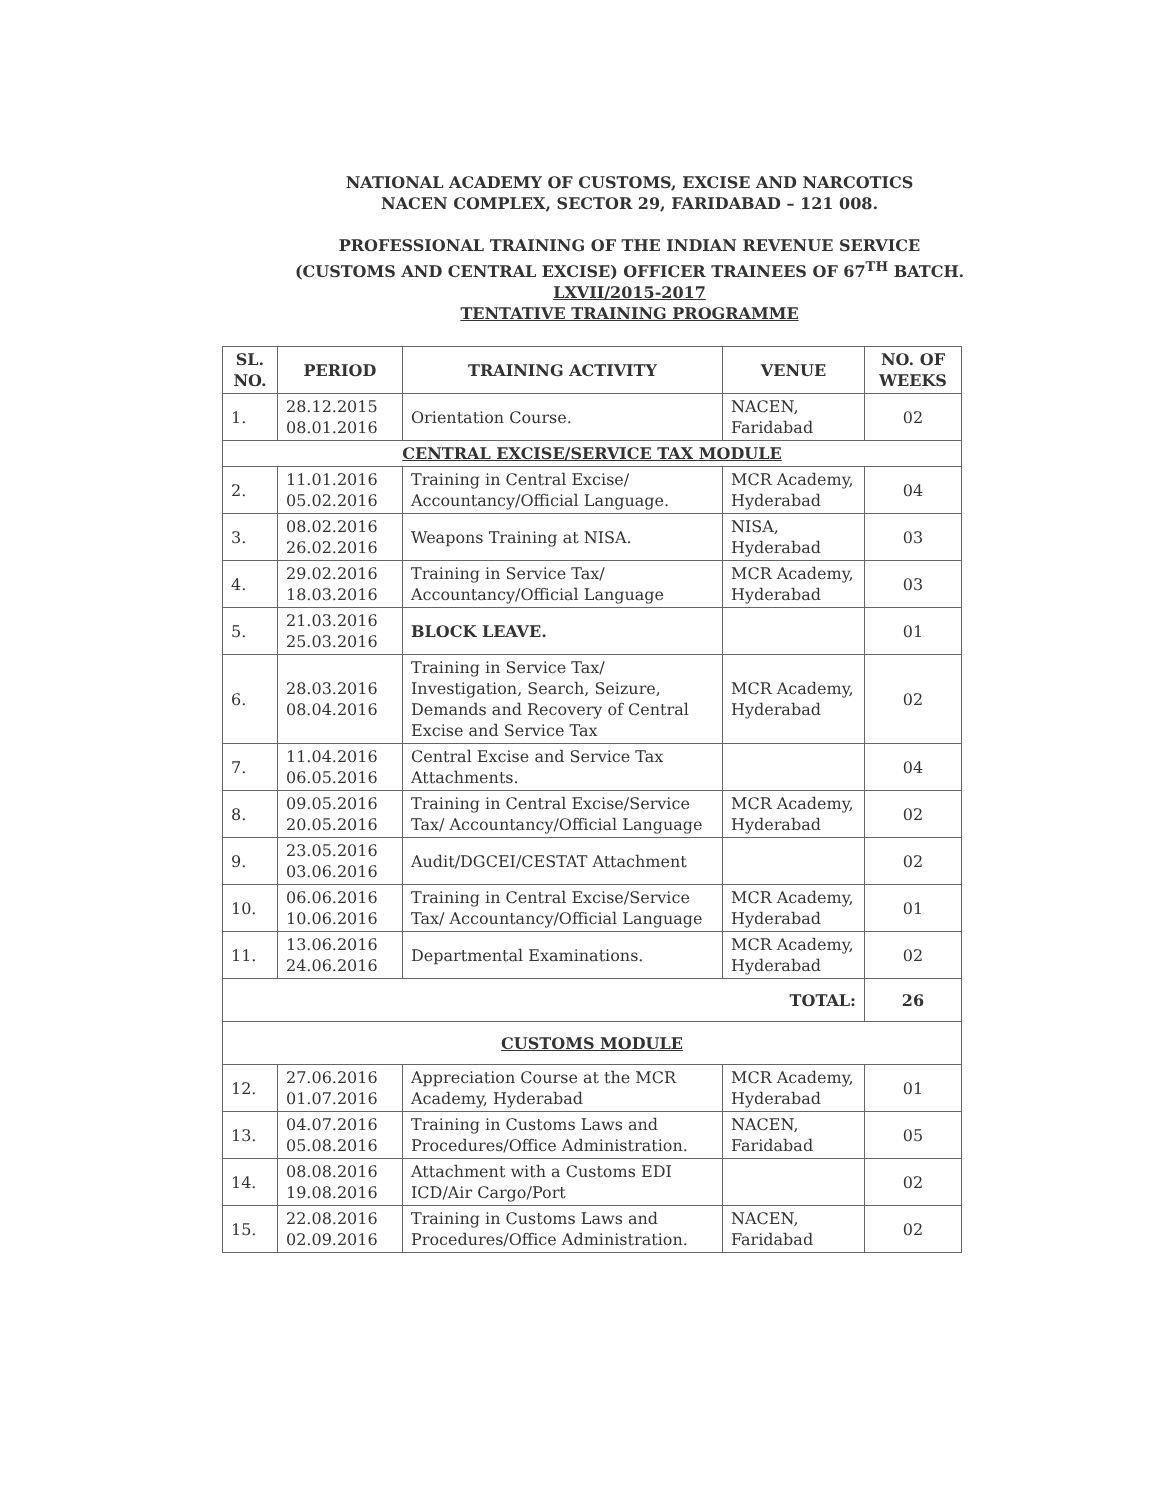NATIONAL ACADEMY OF CUSTOMS, EXCISE AND NARCOTICS
NACEN COMPLEX, SECTOR 29, FARIDABAD – 121 008.
PROFESSIONAL TRAINING OF THE INDIAN REVENUE SERVICE
(CUSTOMS AND CENTRAL EXCISE) OFFICER TRAINEES OF 67<sup>TH</sup> BATCH.
LXVII/2015-2017
TENTATIVE TRAINING PROGRAMME
| SL. NO. | PERIOD | TRAINING ACTIVITY | VENUE | NO. OF WEEKS |
| --- | --- | --- | --- | --- |
| 1. | 28.12.2015 08.01.2016 | Orientation Course. | NACEN, Faridabad | 02 |
| CENTRAL EXCISE/SERVICE TAX MODULE | | | | |
| 2. | 11.01.2016 05.02.2016 | Training in Central Excise/ Accountancy/Official Language. | MCR Academy, Hyderabad | 04 |
| 3. | 08.02.2016 26.02.2016 | Weapons Training at NISA. | NISA, Hyderabad | 03 |
| 4. | 29.02.2016 18.03.2016 | Training in Service Tax/ Accountancy/Official Language | MCR Academy, Hyderabad | 03 |
| 5. | 21.03.2016 25.03.2016 | BLOCK LEAVE. | | 01 |
| 6. | 28.03.2016 08.04.2016 | Training in Service Tax/ Investigation, Search, Seizure, Demands and Recovery of Central Excise and Service Tax | MCR Academy, Hyderabad | 02 |
| 7. | 11.04.2016 06.05.2016 | Central Excise and Service Tax Attachments. | | 04 |
| 8. | 09.05.2016 20.05.2016 | Training in Central Excise/Service Tax/ Accountancy/Official Language | MCR Academy, Hyderabad | 02 |
| 9. | 23.05.2016 03.06.2016 | Audit/DGCEI/CESTAT Attachment | | 02 |
| 10. | 06.06.2016 10.06.2016 | Training in Central Excise/Service Tax/ Accountancy/Official Language | MCR Academy, Hyderabad | 01 |
| 11. | 13.06.2016 24.06.2016 | Departmental Examinations. | MCR Academy, Hyderabad | 02 |
| TOTAL: | | | | 26 |
| CUSTOMS MODULE | | | | |
| 12. | 27.06.2016 01.07.2016 | Appreciation Course at the MCR Academy, Hyderabad | MCR Academy, Hyderabad | 01 |
| 13. | 04.07.2016 05.08.2016 | Training in Customs Laws and Procedures/Office Administration. | NACEN, Faridabad | 05 |
| 14. | 08.08.2016 19.08.2016 | Attachment with a Customs EDI ICD/Air Cargo/Port | | 02 |
| 15. | 22.08.2016 02.09.2016 | Training in Customs Laws and Procedures/Office Administration. | NACEN, Faridabad | 02 |